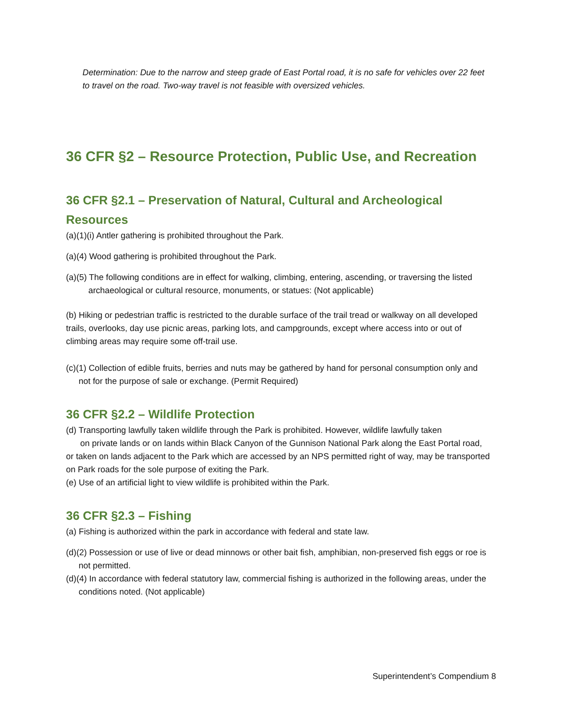Determination: Due to the narrow and steep grade of East Portal road, it is no safe for vehicles over 22 feet to travel on the road. Two-way travel is not feasible with oversized vehicles.
36 CFR §2 – Resource Protection, Public Use, and Recreation
36 CFR §2.1 – Preservation of Natural, Cultural and Archeological Resources
(a)(1)(i) Antler gathering is prohibited throughout the Park.
(a)(4) Wood gathering is prohibited throughout the Park.
(a)(5) The following conditions are in effect for walking, climbing, entering, ascending, or traversing the listed archaeological or cultural resource, monuments, or statues: (Not applicable)
(b) Hiking or pedestrian traffic is restricted to the durable surface of the trail tread or walkway on all developed trails, overlooks, day use picnic areas, parking lots, and campgrounds, except where access into or out of climbing areas may require some off-trail use.
(c)(1) Collection of edible fruits, berries and nuts may be gathered by hand for personal consumption only and not for the purpose of sale or exchange. (Permit Required)
36 CFR §2.2 – Wildlife Protection
(d) Transporting lawfully taken wildlife through the Park is prohibited. However, wildlife lawfully taken
on private lands or on lands within Black Canyon of the Gunnison National Park along the East Portal road, or taken on lands adjacent to the Park which are accessed by an NPS permitted right of way, may be transported on Park roads for the sole purpose of exiting the Park.
(e) Use of an artificial light to view wildlife is prohibited within the Park.
36 CFR §2.3 – Fishing
(a) Fishing is authorized within the park in accordance with federal and state law.
(d)(2) Possession or use of live or dead minnows or other bait fish, amphibian, non-preserved fish eggs or roe is not permitted.
(d)(4) In accordance with federal statutory law, commercial fishing is authorized in the following areas, under the conditions noted. (Not applicable)
Superintendent’s Compendium 8